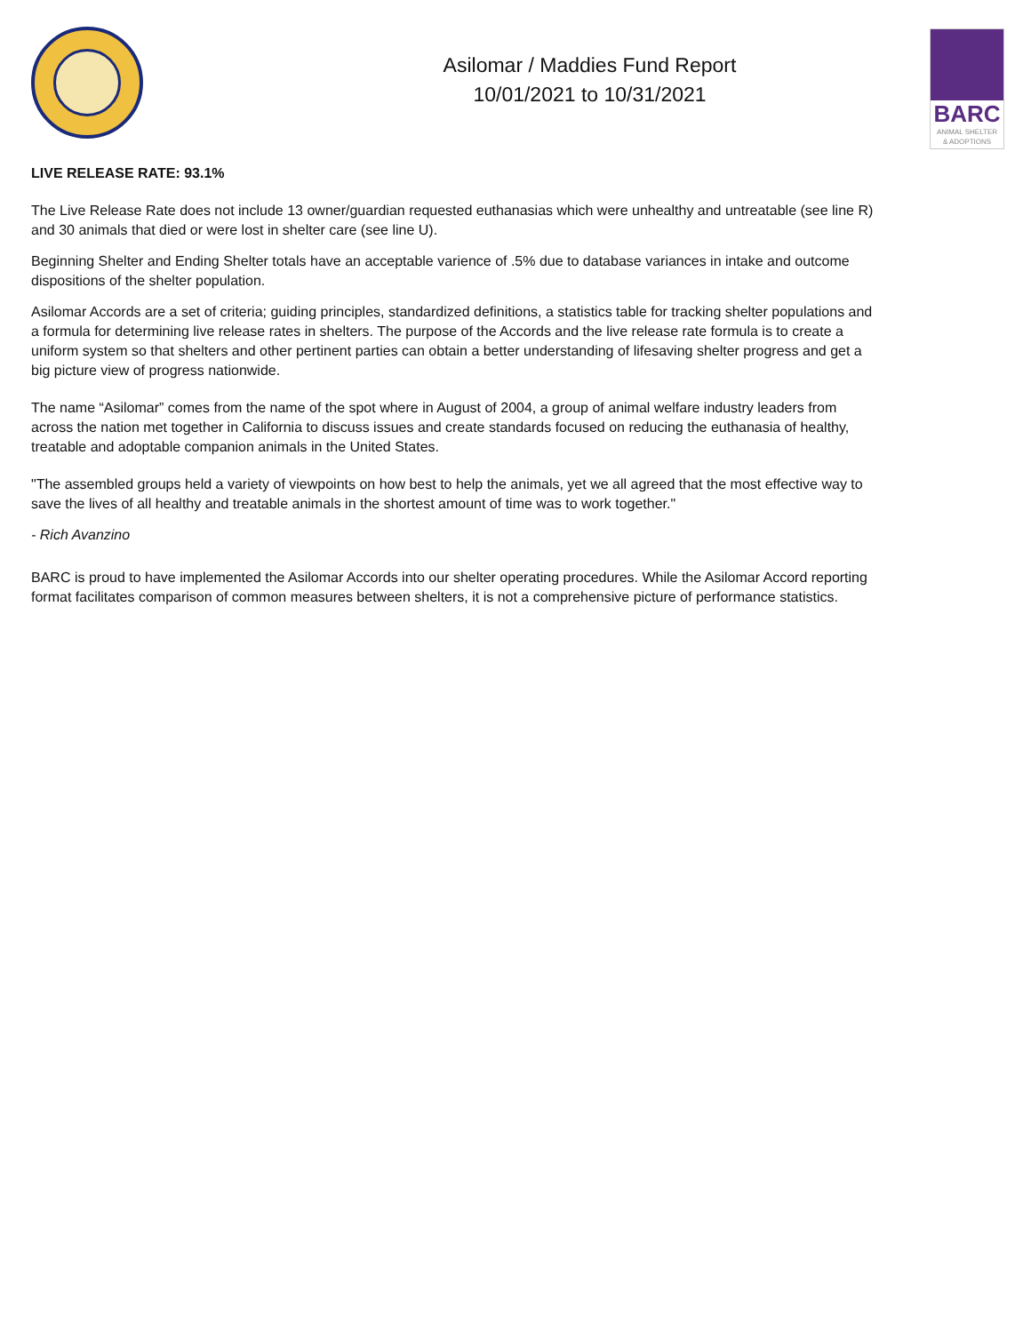Asilomar / Maddies Fund Report
10/01/2021 to 10/31/2021
BARC
ANIMAL SHELTER
& ADOPTIONS
LIVE RELEASE RATE: 93.1%
The Live Release Rate does not include 13 owner/guardian requested euthanasias which were unhealthy and untreatable (see line R) and 30 animals that died or were lost in shelter care (see line U).
Beginning Shelter and Ending Shelter totals have an acceptable varience of .5% due to database variances in intake and outcome dispositions of the shelter population.
Asilomar Accords are a set of criteria; guiding principles, standardized definitions, a statistics table for tracking shelter populations and a formula for determining live release rates in shelters. The purpose of the Accords and the live release rate formula is to create a uniform system so that shelters and other pertinent parties can obtain a better understanding of lifesaving shelter progress and get a big picture view of progress nationwide.
The name “Asilomar” comes from the name of the spot where in August of 2004, a group of animal welfare industry leaders from across the nation met together in California to discuss issues and create standards focused on reducing the euthanasia of healthy, treatable and adoptable companion animals in the United States.
"The assembled groups held a variety of viewpoints on how best to help the animals, yet we all agreed that the most effective way to save the lives of all healthy and treatable animals in the shortest amount of time was to work together."
- Rich Avanzino
BARC is proud to have implemented the Asilomar Accords into our shelter operating procedures. While the Asilomar Accord reporting format facilitates comparison of common measures between shelters, it is not a comprehensive picture of performance statistics.